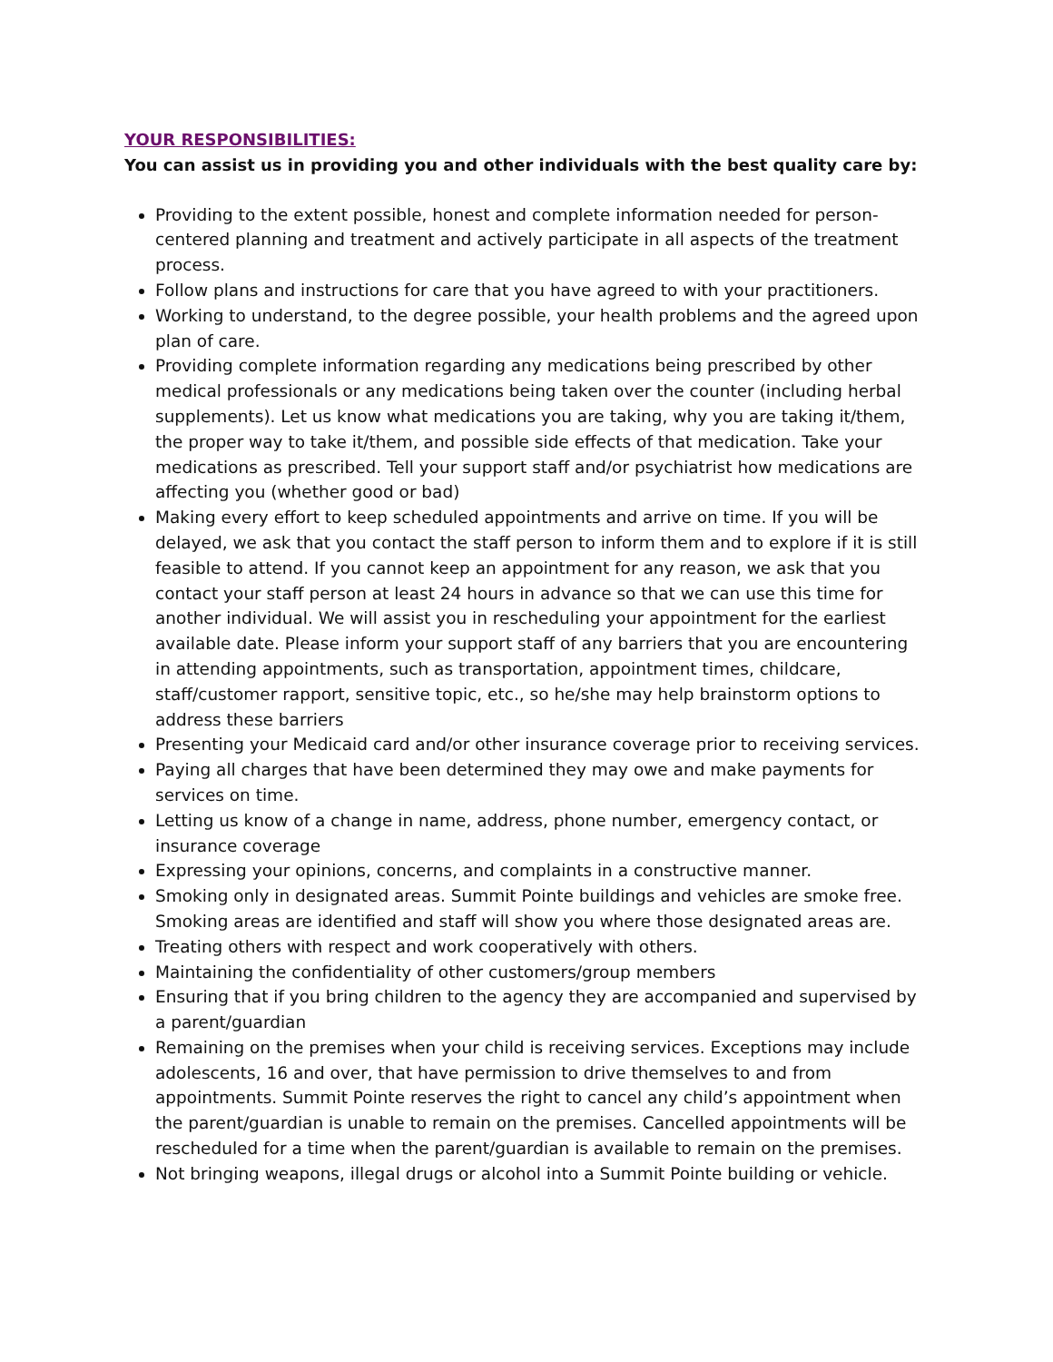YOUR RESPONSIBILITIES:
You can assist us in providing you and other individuals with the best quality care by:
Providing to the extent possible, honest and complete information needed for person-centered planning and treatment and actively participate in all aspects of the treatment process.
Follow plans and instructions for care that you have agreed to with your practitioners.
Working to understand, to the degree possible, your health problems and the agreed upon plan of care.
Providing complete information regarding any medications being prescribed by other medical professionals or any medications being taken over the counter (including herbal supplements). Let us know what medications you are taking, why you are taking it/them, the proper way to take it/them, and possible side effects of that medication. Take your medications as prescribed. Tell your support staff and/or psychiatrist how medications are affecting you (whether good or bad)
Making every effort to keep scheduled appointments and arrive on time. If you will be delayed, we ask that you contact the staff person to inform them and to explore if it is still feasible to attend. If you cannot keep an appointment for any reason, we ask that you contact your staff person at least 24 hours in advance so that we can use this time for another individual. We will assist you in rescheduling your appointment for the earliest available date. Please inform your support staff of any barriers that you are encountering in attending appointments, such as transportation, appointment times, childcare, staff/customer rapport, sensitive topic, etc., so he/she may help brainstorm options to address these barriers
Presenting your Medicaid card and/or other insurance coverage prior to receiving services.
Paying all charges that have been determined they may owe and make payments for services on time.
Letting us know of a change in name, address, phone number, emergency contact, or insurance coverage
Expressing your opinions, concerns, and complaints in a constructive manner.
Smoking only in designated areas. Summit Pointe buildings and vehicles are smoke free. Smoking areas are identified and staff will show you where those designated areas are.
Treating others with respect and work cooperatively with others.
Maintaining the confidentiality of other customers/group members
Ensuring that if you bring children to the agency they are accompanied and supervised by a parent/guardian
Remaining on the premises when your child is receiving services. Exceptions may include adolescents, 16 and over, that have permission to drive themselves to and from appointments. Summit Pointe reserves the right to cancel any child’s appointment when the parent/guardian is unable to remain on the premises. Cancelled appointments will be rescheduled for a time when the parent/guardian is available to remain on the premises.
Not bringing weapons, illegal drugs or alcohol into a Summit Pointe building or vehicle.